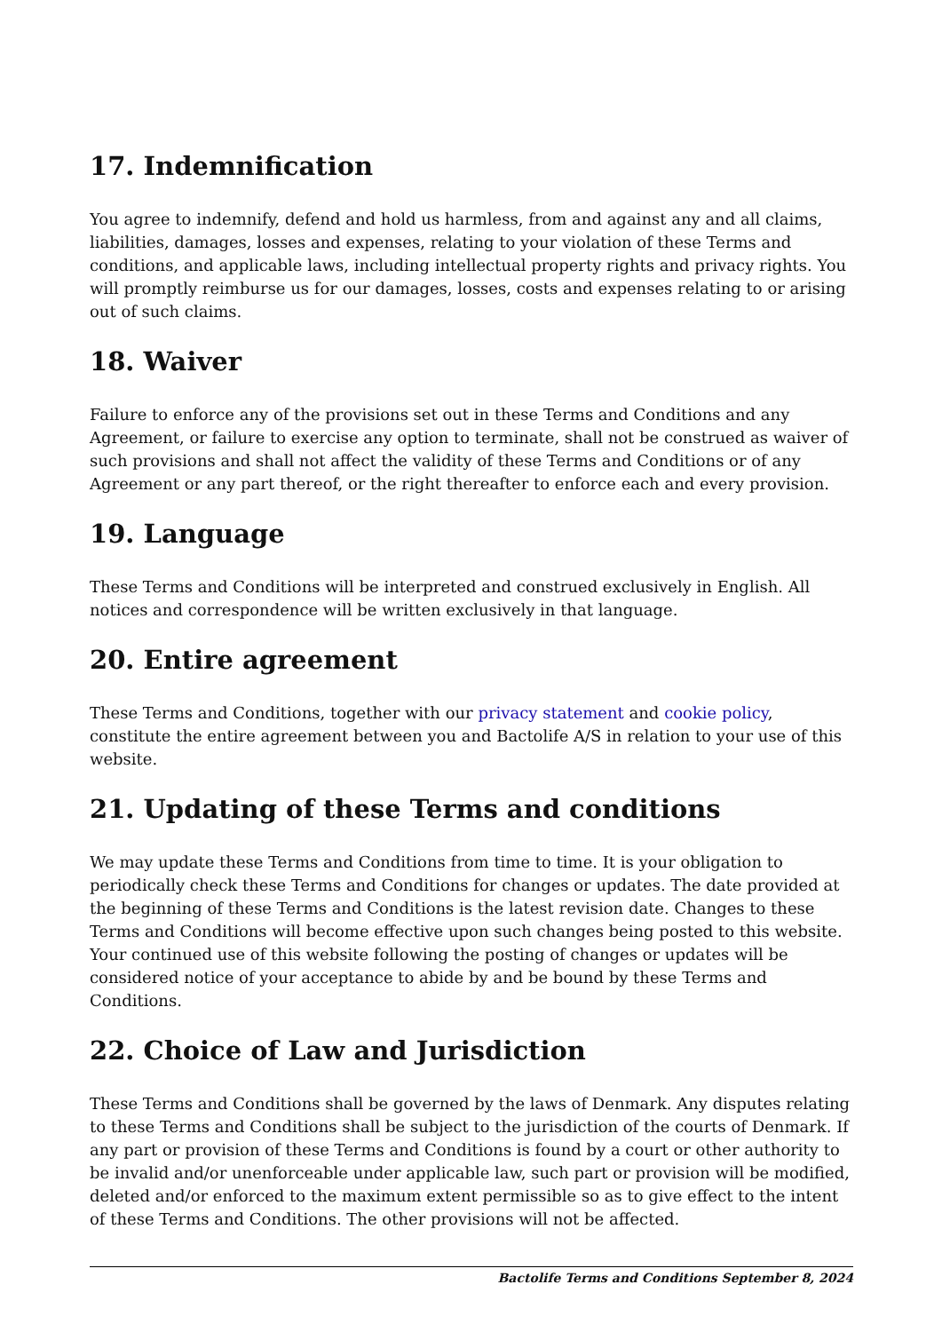17. Indemnification
You agree to indemnify, defend and hold us harmless, from and against any and all claims, liabilities, damages, losses and expenses, relating to your violation of these Terms and conditions, and applicable laws, including intellectual property rights and privacy rights. You will promptly reimburse us for our damages, losses, costs and expenses relating to or arising out of such claims.
18. Waiver
Failure to enforce any of the provisions set out in these Terms and Conditions and any Agreement, or failure to exercise any option to terminate, shall not be construed as waiver of such provisions and shall not affect the validity of these Terms and Conditions or of any Agreement or any part thereof, or the right thereafter to enforce each and every provision.
19. Language
These Terms and Conditions will be interpreted and construed exclusively in English. All notices and correspondence will be written exclusively in that language.
20. Entire agreement
These Terms and Conditions, together with our privacy statement and cookie policy, constitute the entire agreement between you and Bactolife A/S in relation to your use of this website.
21. Updating of these Terms and conditions
We may update these Terms and Conditions from time to time. It is your obligation to periodically check these Terms and Conditions for changes or updates. The date provided at the beginning of these Terms and Conditions is the latest revision date. Changes to these Terms and Conditions will become effective upon such changes being posted to this website. Your continued use of this website following the posting of changes or updates will be considered notice of your acceptance to abide by and be bound by these Terms and Conditions.
22. Choice of Law and Jurisdiction
These Terms and Conditions shall be governed by the laws of Denmark. Any disputes relating to these Terms and Conditions shall be subject to the jurisdiction of the courts of Denmark. If any part or provision of these Terms and Conditions is found by a court or other authority to be invalid and/or unenforceable under applicable law, such part or provision will be modified, deleted and/or enforced to the maximum extent permissible so as to give effect to the intent of these Terms and Conditions. The other provisions will not be affected.
Bactolife Terms and Conditions September 8, 2024